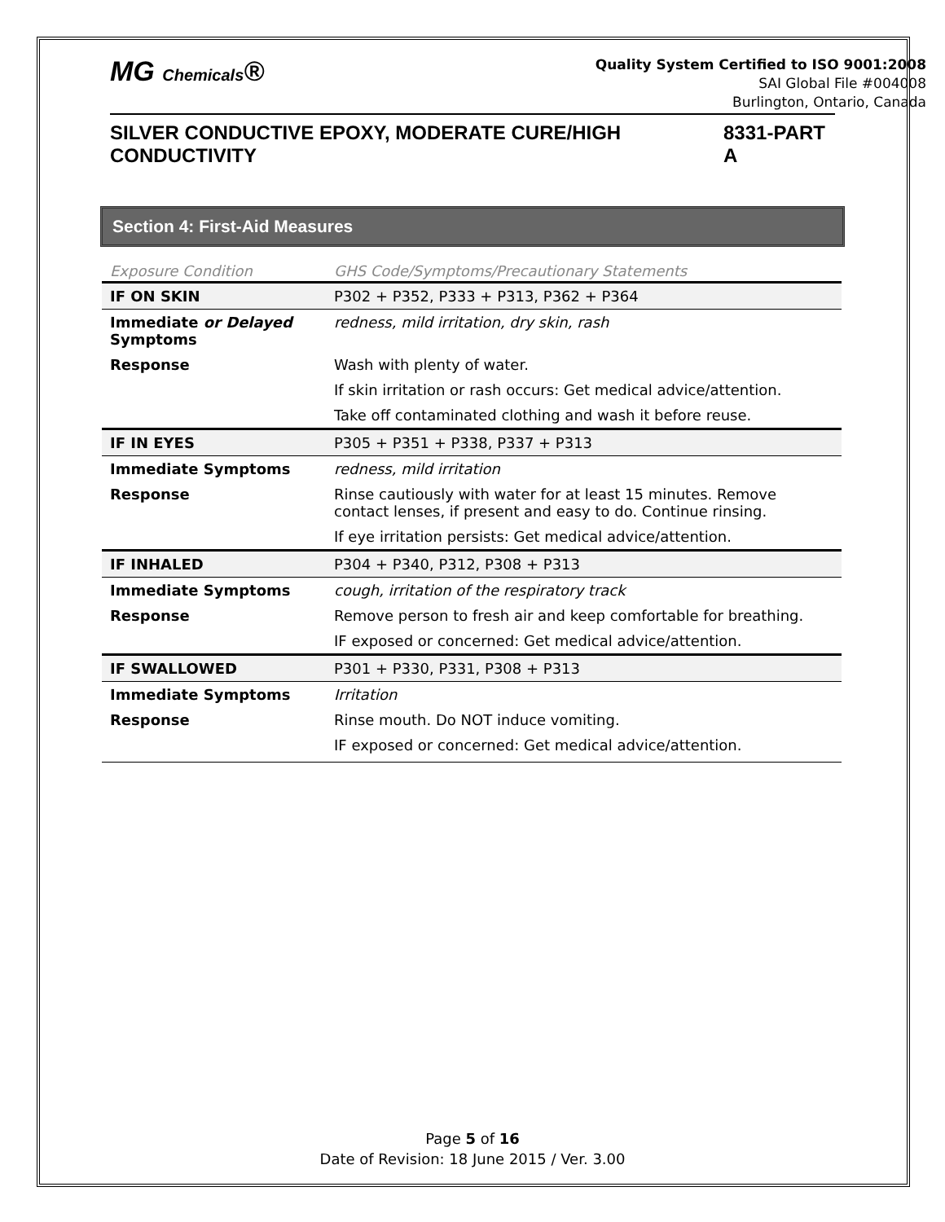MG Chemicals®
Quality System Certified to ISO 9001:2008
SAI Global File #004008
Burlington, Ontario, Canada
SILVER CONDUCTIVE EPOXY, MODERATE CURE/HIGH CONDUCTIVITY 8331-PART A
Section 4: First-Aid Measures
| Exposure Condition | GHS Code/Symptoms/Precautionary Statements |
| --- | --- |
| IF ON SKIN | P302 + P352, P333 + P313, P362 + P364 |
| Immediate or Delayed Symptoms | redness, mild irritation, dry skin, rash |
| Response | Wash with plenty of water. |
| | If skin irritation or rash occurs: Get medical advice/attention. |
| | Take off contaminated clothing and wash it before reuse. |
| IF IN EYES | P305 + P351 + P338, P337 + P313 |
| Immediate Symptoms | redness, mild irritation |
| Response | Rinse cautiously with water for at least 15 minutes. Remove contact lenses, if present and easy to do. Continue rinsing. |
| | If eye irritation persists: Get medical advice/attention. |
| IF INHALED | P304 + P340, P312, P308 + P313 |
| Immediate Symptoms | cough, irritation of the respiratory track |
| Response | Remove person to fresh air and keep comfortable for breathing. |
| | IF exposed or concerned: Get medical advice/attention. |
| IF SWALLOWED | P301 + P330, P331, P308 + P313 |
| Immediate Symptoms | Irritation |
| Response | Rinse mouth. Do NOT induce vomiting. |
| | IF exposed or concerned: Get medical advice/attention. |
Page 5 of 16
Date of Revision: 18 June 2015 / Ver. 3.00